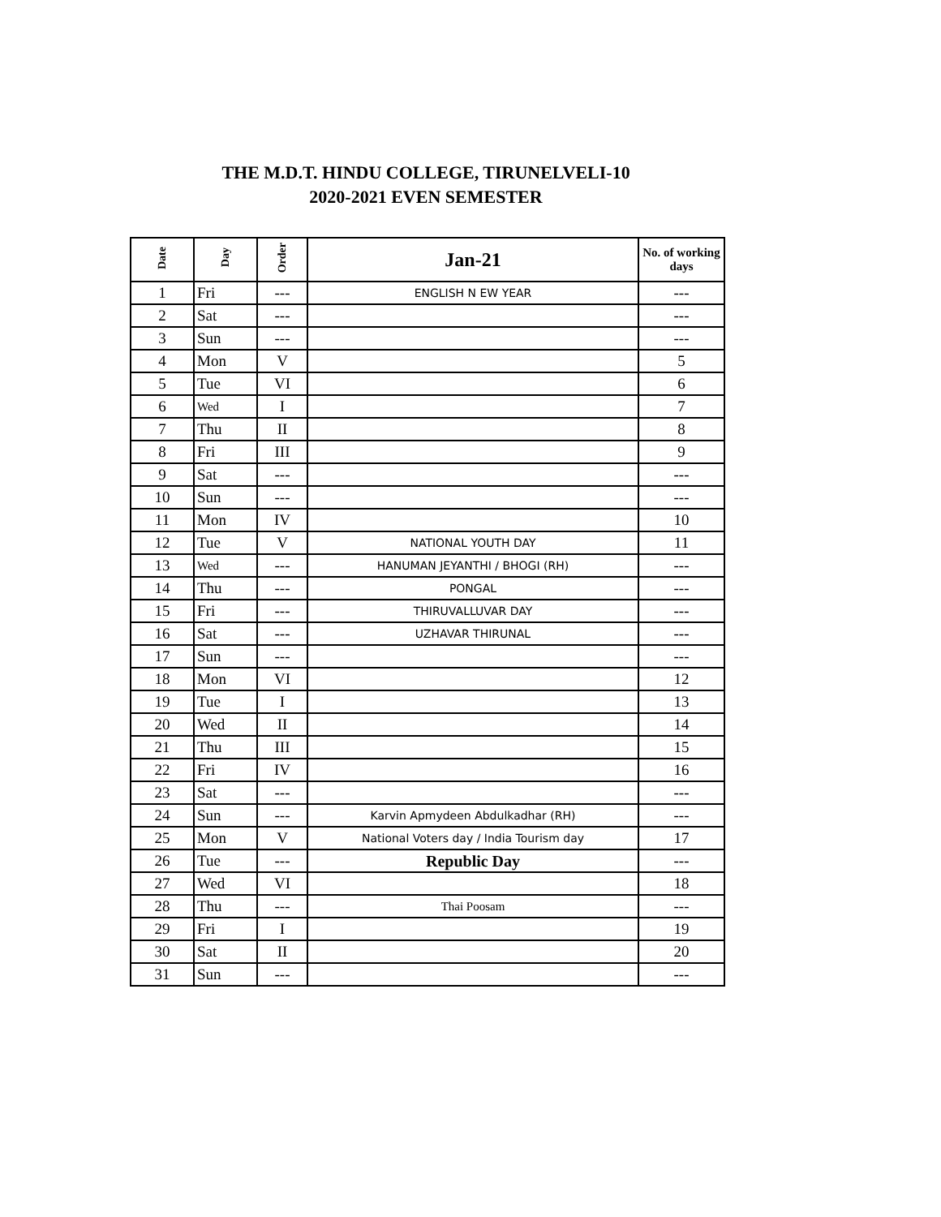THE M.D.T. HINDU COLLEGE, TIRUNELVELI-10
2020-2021 EVEN SEMESTER
| Date | Day | Order | Jan-21 | No. of working days |
| --- | --- | --- | --- | --- |
| 1 | Fri | --- | ENGLISH N EW YEAR | --- |
| 2 | Sat | --- | | --- |
| 3 | Sun | --- | | --- |
| 4 | Mon | V | | 5 |
| 5 | Tue | VI | | 6 |
| 6 | Wed | I | | 7 |
| 7 | Thu | II | | 8 |
| 8 | Fri | III | | 9 |
| 9 | Sat | --- | | --- |
| 10 | Sun | --- | | --- |
| 11 | Mon | IV | | 10 |
| 12 | Tue | V | NATIONAL YOUTH DAY | 11 |
| 13 | Wed | --- | HANUMAN JEYANTHI / BHOGI (RH) | --- |
| 14 | Thu | --- | PONGAL | --- |
| 15 | Fri | --- | THIRUVALLUVAR DAY | --- |
| 16 | Sat | --- | UZHAVAR THIRUNAL | --- |
| 17 | Sun | --- | | --- |
| 18 | Mon | VI | | 12 |
| 19 | Tue | I | | 13 |
| 20 | Wed | II | | 14 |
| 21 | Thu | III | | 15 |
| 22 | Fri | IV | | 16 |
| 23 | Sat | --- | | --- |
| 24 | Sun | --- | Karvin Apmydeen Abdulkadhar (RH) | --- |
| 25 | Mon | V | National Voters day / India Tourism day | 17 |
| 26 | Tue | --- | Republic Day | --- |
| 27 | Wed | VI | | 18 |
| 28 | Thu | --- | Thai Poosam | --- |
| 29 | Fri | I | | 19 |
| 30 | Sat | II | | 20 |
| 31 | Sun | --- | | --- |